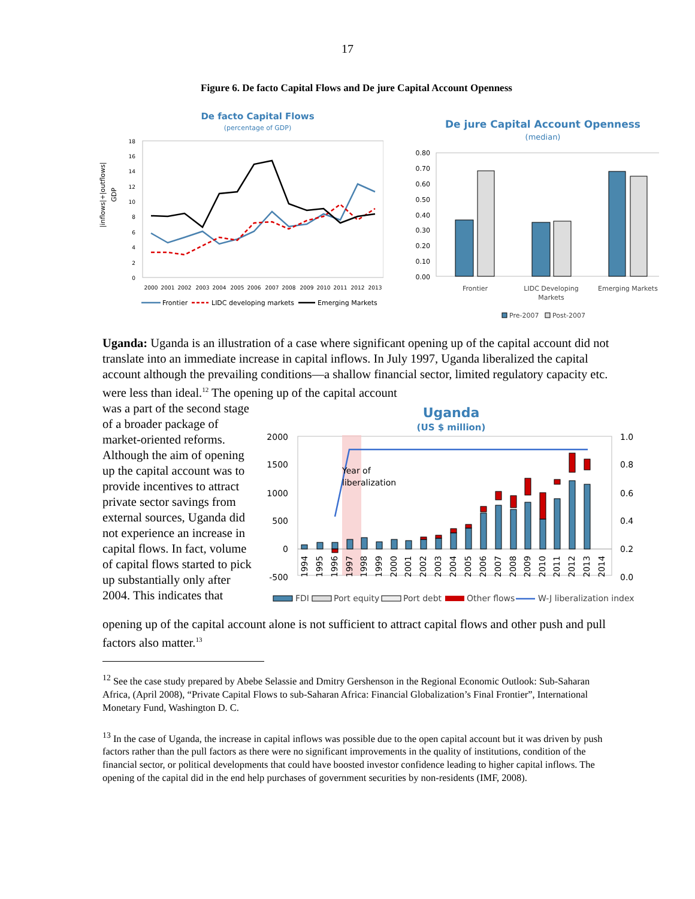17
Figure 6. De facto Capital Flows and De jure Capital Account Openness
De facto Capital Flows
(percentage of GDP)
|inflows|+|outflows|
GDP
18
16
14
12
10
8
6
4
2
0
2000
2001
2002
2003
2004
2005
2006
2007
2008
2009
2010
2011
2012
2013
Frontier
LIDC developing markets
Emerging Markets
De jure Capital Account Openness
(median)
0.80
0.70
0.60
0.50
0.40
0.30
0.20
0.10
0.00
Frontier
LIDC Developing
Markets
Emerging Markets
Pre-2007
Post-2007
Uganda: Uganda is an illustration of a case where significant opening up of the capital account did not translate into an immediate increase in capital inflows. In July 1997, Uganda liberalized the capital account although the prevailing conditions—a shallow financial sector, limited regulatory capacity etc. were less than ideal.<sup>12</sup> The opening up of the capital account
was a part of the second stage of a broader package of market-oriented reforms. Although the aim of opening up the capital account was to provide incentives to attract private sector savings from external sources, Uganda did not experience an increase in capital flows. In fact, volume of capital flows started to pick up substantially only after 2004. This indicates that
Uganda
(US $ million)
2000
1500
1000
500
0
-500
1.0
0.8
0.6
0.4
0.2
0.0
Year of
liberalization
1994
1995
1996
1997
1998
1999
2000
2001
2002
2003
2004
2005
2006
2007
2008
2009
2010
2011
2012
2013
2014
FDI
Port equity
Port debt
Other flows
W-J liberalization index
opening up of the capital account alone is not sufficient to attract capital flows and other push and pull factors also matter.<sup>13</sup>
<sup>12</sup> See the case study prepared by Abebe Selassie and Dmitry Gershenson in the Regional Economic Outlook: Sub-Saharan Africa, (April 2008), “Private Capital Flows to sub-Saharan Africa: Financial Globalization’s Final Frontier”, International Monetary Fund, Washington D. C.
<sup>13</sup> In the case of Uganda, the increase in capital inflows was possible due to the open capital account but it was driven by push factors rather than the pull factors as there were no significant improvements in the quality of institutions, condition of the financial sector, or political developments that could have boosted investor confidence leading to higher capital inflows. The opening of the capital did in the end help purchases of government securities by non-residents (IMF, 2008).